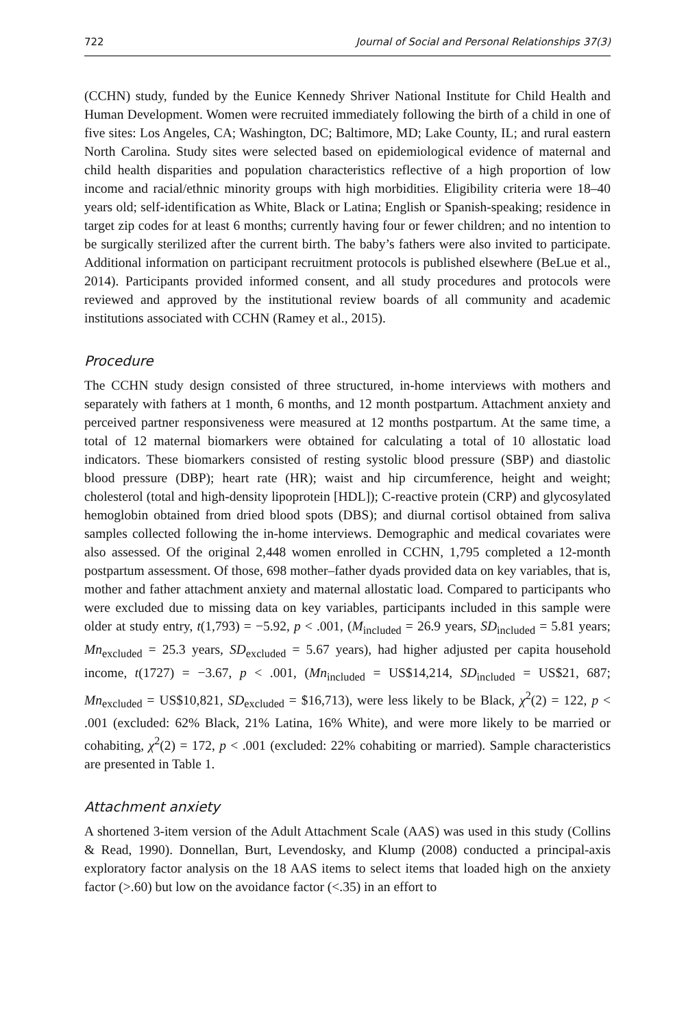722 Journal of Social and Personal Relationships 37(3)
(CCHN) study, funded by the Eunice Kennedy Shriver National Institute for Child Health and Human Development. Women were recruited immediately following the birth of a child in one of five sites: Los Angeles, CA; Washington, DC; Baltimore, MD; Lake County, IL; and rural eastern North Carolina. Study sites were selected based on epidemiological evidence of maternal and child health disparities and population characteristics reflective of a high proportion of low income and racial/ethnic minority groups with high morbidities. Eligibility criteria were 18–40 years old; self-identification as White, Black or Latina; English or Spanish-speaking; residence in target zip codes for at least 6 months; currently having four or fewer children; and no intention to be surgically sterilized after the current birth. The baby’s fathers were also invited to participate. Additional information on participant recruitment protocols is published elsewhere (BeLue et al., 2014). Participants provided informed consent, and all study procedures and protocols were reviewed and approved by the institutional review boards of all community and academic institutions associated with CCHN (Ramey et al., 2015).
Procedure
The CCHN study design consisted of three structured, in-home interviews with mothers and separately with fathers at 1 month, 6 months, and 12 month postpartum. Attachment anxiety and perceived partner responsiveness were measured at 12 months postpartum. At the same time, a total of 12 maternal biomarkers were obtained for calculating a total of 10 allostatic load indicators. These biomarkers consisted of resting systolic blood pressure (SBP) and diastolic blood pressure (DBP); heart rate (HR); waist and hip circumference, height and weight; cholesterol (total and high-density lipoprotein [HDL]); C-reactive protein (CRP) and glycosylated hemoglobin obtained from dried blood spots (DBS); and diurnal cortisol obtained from saliva samples collected following the in-home interviews. Demographic and medical covariates were also assessed. Of the original 2,448 women enrolled in CCHN, 1,795 completed a 12-month postpartum assessment. Of those, 698 mother–father dyads provided data on key variables, that is, mother and father attachment anxiety and maternal allostatic load. Compared to participants who were excluded due to missing data on key variables, participants included in this sample were older at study entry, t(1,793) = −5.92, p < .001, (M<sub>included</sub> = 26.9 years, SD<sub>included</sub> = 5.81 years; Mn<sub>excluded</sub> = 25.3 years, SD<sub>excluded</sub> = 5.67 years), had higher adjusted per capita household income, t(1727) = −3.67, p < .001, (Mn<sub>included</sub> = US$14,214, SD<sub>included</sub> = US$21, 687; Mn<sub>excluded</sub> = US$10,821, SD<sub>excluded</sub> = $16,713), were less likely to be Black, χ<sup>2</sup>(2) = 122, p < .001 (excluded: 62% Black, 21% Latina, 16% White), and were more likely to be married or cohabiting, χ<sup>2</sup>(2) = 172, p < .001 (excluded: 22% cohabiting or married). Sample characteristics are presented in Table 1.
Attachment anxiety
A shortened 3-item version of the Adult Attachment Scale (AAS) was used in this study (Collins & Read, 1990). Donnellan, Burt, Levendosky, and Klump (2008) conducted a principal-axis exploratory factor analysis on the 18 AAS items to select items that loaded high on the anxiety factor (>.60) but low on the avoidance factor (<.35) in an effort to